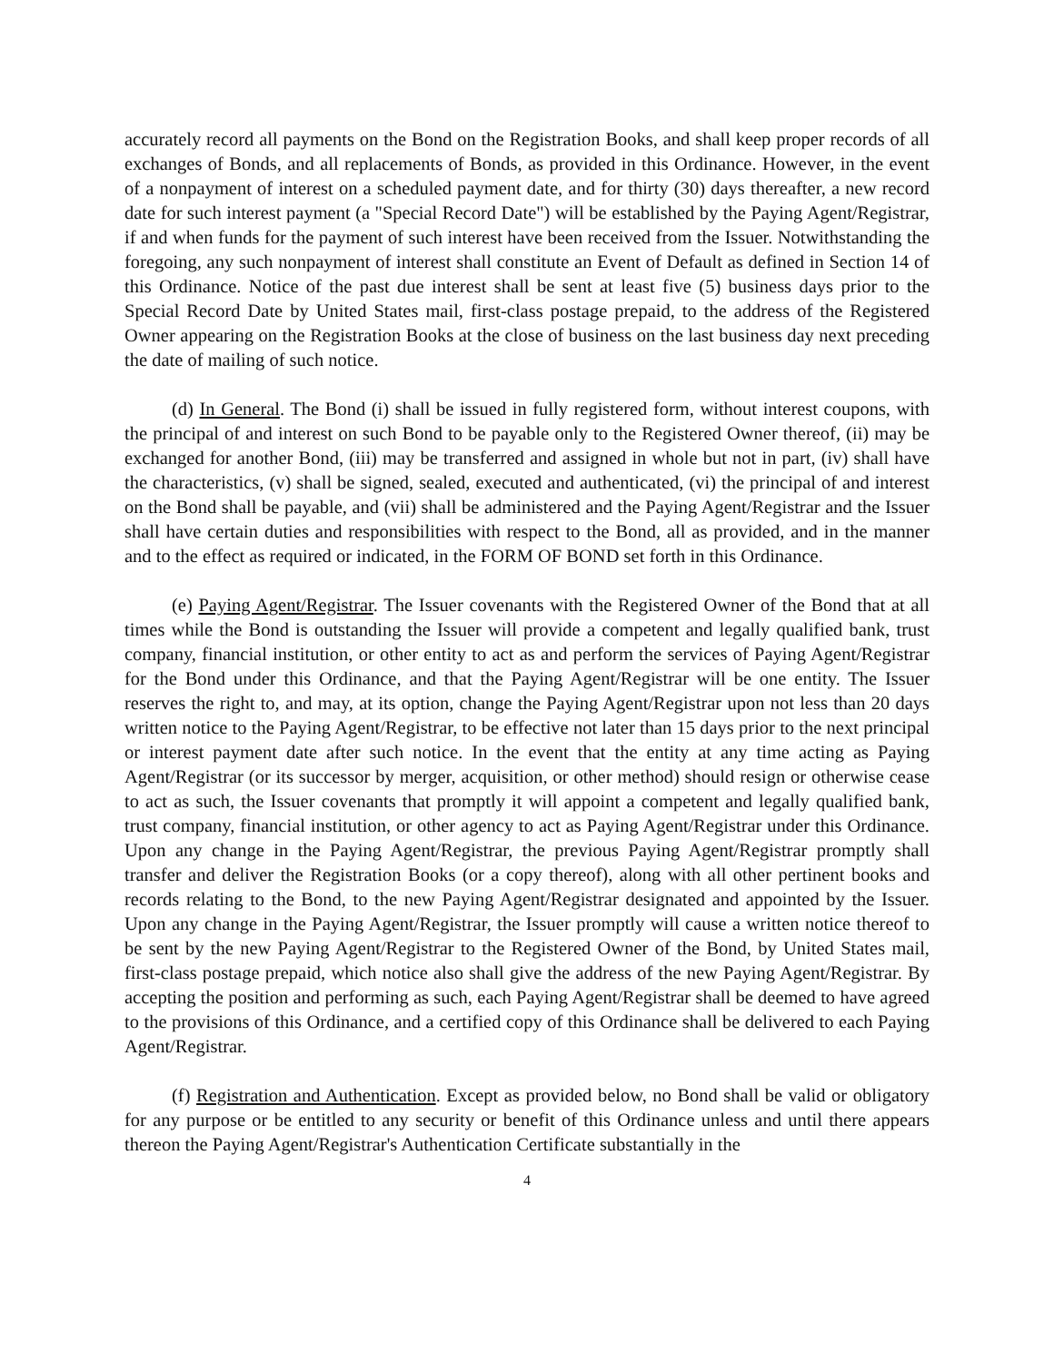accurately record all payments on the Bond on the Registration Books, and shall keep proper records of all exchanges of Bonds, and all replacements of Bonds, as provided in this Ordinance. However, in the event of a nonpayment of interest on a scheduled payment date, and for thirty (30) days thereafter, a new record date for such interest payment (a "Special Record Date") will be established by the Paying Agent/Registrar, if and when funds for the payment of such interest have been received from the Issuer. Notwithstanding the foregoing, any such nonpayment of interest shall constitute an Event of Default as defined in Section 14 of this Ordinance. Notice of the past due interest shall be sent at least five (5) business days prior to the Special Record Date by United States mail, first-class postage prepaid, to the address of the Registered Owner appearing on the Registration Books at the close of business on the last business day next preceding the date of mailing of such notice.
(d) In General. The Bond (i) shall be issued in fully registered form, without interest coupons, with the principal of and interest on such Bond to be payable only to the Registered Owner thereof, (ii) may be exchanged for another Bond, (iii) may be transferred and assigned in whole but not in part, (iv) shall have the characteristics, (v) shall be signed, sealed, executed and authenticated, (vi) the principal of and interest on the Bond shall be payable, and (vii) shall be administered and the Paying Agent/Registrar and the Issuer shall have certain duties and responsibilities with respect to the Bond, all as provided, and in the manner and to the effect as required or indicated, in the FORM OF BOND set forth in this Ordinance.
(e) Paying Agent/Registrar. The Issuer covenants with the Registered Owner of the Bond that at all times while the Bond is outstanding the Issuer will provide a competent and legally qualified bank, trust company, financial institution, or other entity to act as and perform the services of Paying Agent/Registrar for the Bond under this Ordinance, and that the Paying Agent/Registrar will be one entity. The Issuer reserves the right to, and may, at its option, change the Paying Agent/Registrar upon not less than 20 days written notice to the Paying Agent/Registrar, to be effective not later than 15 days prior to the next principal or interest payment date after such notice. In the event that the entity at any time acting as Paying Agent/Registrar (or its successor by merger, acquisition, or other method) should resign or otherwise cease to act as such, the Issuer covenants that promptly it will appoint a competent and legally qualified bank, trust company, financial institution, or other agency to act as Paying Agent/Registrar under this Ordinance. Upon any change in the Paying Agent/Registrar, the previous Paying Agent/Registrar promptly shall transfer and deliver the Registration Books (or a copy thereof), along with all other pertinent books and records relating to the Bond, to the new Paying Agent/Registrar designated and appointed by the Issuer. Upon any change in the Paying Agent/Registrar, the Issuer promptly will cause a written notice thereof to be sent by the new Paying Agent/Registrar to the Registered Owner of the Bond, by United States mail, first-class postage prepaid, which notice also shall give the address of the new Paying Agent/Registrar. By accepting the position and performing as such, each Paying Agent/Registrar shall be deemed to have agreed to the provisions of this Ordinance, and a certified copy of this Ordinance shall be delivered to each Paying Agent/Registrar.
(f) Registration and Authentication. Except as provided below, no Bond shall be valid or obligatory for any purpose or be entitled to any security or benefit of this Ordinance unless and until there appears thereon the Paying Agent/Registrar's Authentication Certificate substantially in the
4